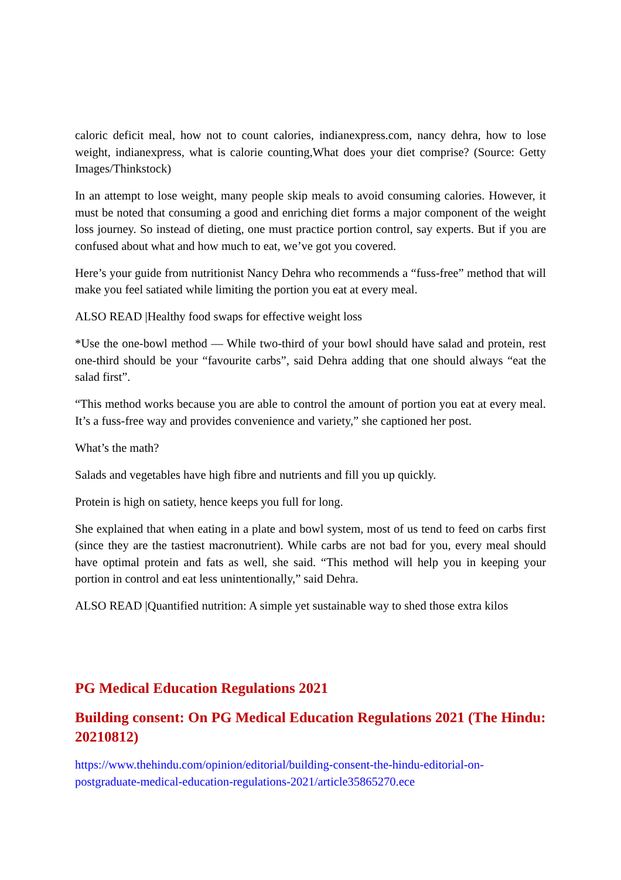caloric deficit meal, how not to count calories, indianexpress.com, nancy dehra, how to lose weight, indianexpress, what is calorie counting,What does your diet comprise? (Source: Getty Images/Thinkstock)
In an attempt to lose weight, many people skip meals to avoid consuming calories. However, it must be noted that consuming a good and enriching diet forms a major component of the weight loss journey. So instead of dieting, one must practice portion control, say experts. But if you are confused about what and how much to eat, we’ve got you covered.
Here’s your guide from nutritionist Nancy Dehra who recommends a “fuss-free” method that will make you feel satiated while limiting the portion you eat at every meal.
ALSO READ |Healthy food swaps for effective weight loss
*Use the one-bowl method — While two-third of your bowl should have salad and protein, rest one-third should be your “favourite carbs”, said Dehra adding that one should always “eat the salad first”.
“This method works because you are able to control the amount of portion you eat at every meal. It’s a fuss-free way and provides convenience and variety,” she captioned her post.
What’s the math?
Salads and vegetables have high fibre and nutrients and fill you up quickly.
Protein is high on satiety, hence keeps you full for long.
She explained that when eating in a plate and bowl system, most of us tend to feed on carbs first (since they are the tastiest macronutrient). While carbs are not bad for you, every meal should have optimal protein and fats as well, she said. “This method will help you in keeping your portion in control and eat less unintentionally,” said Dehra.
ALSO READ |Quantified nutrition: A simple yet sustainable way to shed those extra kilos
PG Medical Education Regulations 2021
Building consent: On PG Medical Education Regulations 2021 (The Hindu: 20210812)
https://www.thehindu.com/opinion/editorial/building-consent-the-hindu-editorial-on-postgraduate-medical-education-regulations-2021/article35865270.ece